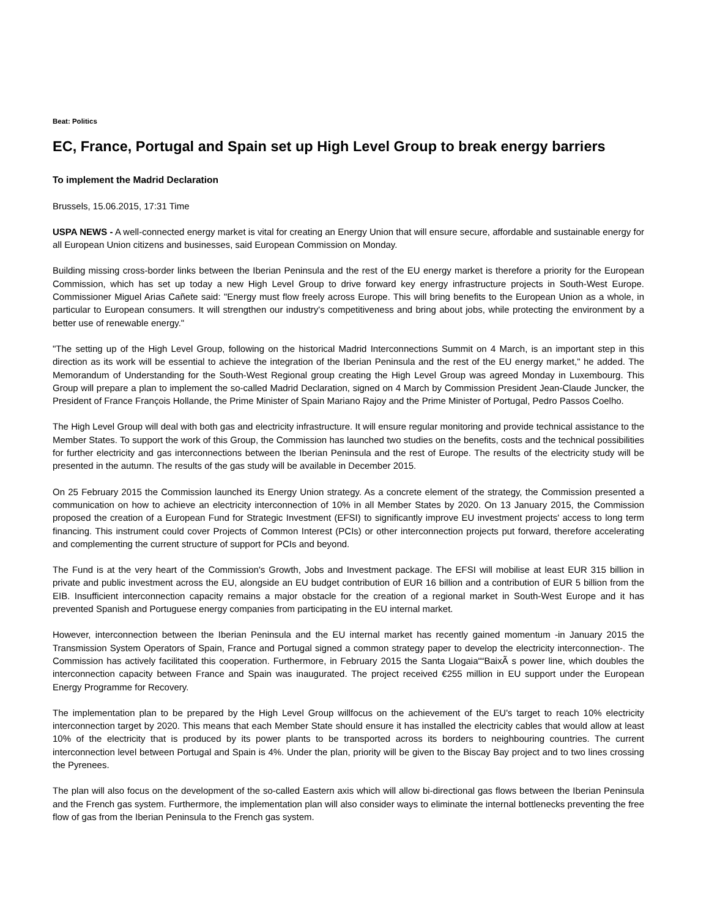Beat: Politics
EC, France, Portugal and Spain set up High Level Group to break energy barriers
To implement the Madrid Declaration
Brussels, 15.06.2015, 17:31 Time
USPA NEWS - A well-connected energy market is vital for creating an Energy Union that will ensure secure, affordable and sustainable energy for all European Union citizens and businesses, said European Commission on Monday.
Building missing cross-border links between the Iberian Peninsula and the rest of the EU energy market is therefore a priority for the European Commission, which has set up today a new High Level Group to drive forward key energy infrastructure projects in South-West Europe. Commissioner Miguel Arias Cañete said: "Energy must flow freely across Europe. This will bring benefits to the European Union as a whole, in particular to European consumers. It will strengthen our industry's competitiveness and bring about jobs, while protecting the environment by a better use of renewable energy."
"The setting up of the High Level Group, following on the historical Madrid Interconnections Summit on 4 March, is an important step in this direction as its work will be essential to achieve the integration of the Iberian Peninsula and the rest of the EU energy market," he added. The Memorandum of Understanding for the South-West Regional group creating the High Level Group was agreed Monday in Luxembourg. This Group will prepare a plan to implement the so-called Madrid Declaration, signed on 4 March by Commission President Jean-Claude Juncker, the President of France François Hollande, the Prime Minister of Spain Mariano Rajoy and the Prime Minister of Portugal, Pedro Passos Coelho.
The High Level Group will deal with both gas and electricity infrastructure. It will ensure regular monitoring and provide technical assistance to the Member States. To support the work of this Group, the Commission has launched two studies on the benefits, costs and the technical possibilities for further electricity and gas interconnections between the Iberian Peninsula and the rest of Europe. The results of the electricity study will be presented in the autumn. The results of the gas study will be available in December 2015.
On 25 February 2015 the Commission launched its Energy Union strategy. As a concrete element of the strategy, the Commission presented a communication on how to achieve an electricity interconnection of 10% in all Member States by 2020. On 13 January 2015, the Commission proposed the creation of a European Fund for Strategic Investment (EFSI) to significantly improve EU investment projects' access to long term financing. This instrument could cover Projects of Common Interest (PCIs) or other interconnection projects put forward, therefore accelerating and complementing the current structure of support for PCIs and beyond.
The Fund is at the very heart of the Commission's Growth, Jobs and Investment package. The EFSI will mobilise at least EUR 315 billion in private and public investment across the EU, alongside an EU budget contribution of EUR 16 billion and a contribution of EUR 5 billion from the EIB. Insufficient interconnection capacity remains a major obstacle for the creation of a regional market in South-West Europe and it has prevented Spanish and Portuguese energy companies from participating in the EU internal market.
However, interconnection between the Iberian Peninsula and the EU internal market has recently gained momentum -in January 2015 the Transmission System Operators of Spain, France and Portugal signed a common strategy paper to develop the electricity interconnection-. The Commission has actively facilitated this cooperation. Furthermore, in February 2015 the Santa Llogaia““BaixÃ s power line, which doubles the interconnection capacity between France and Spain was inaugurated. The project received €255 million in EU support under the European Energy Programme for Recovery.
The implementation plan to be prepared by the High Level Group willfocus on the achievement of the EU's target to reach 10% electricity interconnection target by 2020. This means that each Member State should ensure it has installed the electricity cables that would allow at least 10% of the electricity that is produced by its power plants to be transported across its borders to neighbouring countries. The current interconnection level between Portugal and Spain is 4%. Under the plan, priority will be given to the Biscay Bay project and to two lines crossing the Pyrenees.
The plan will also focus on the development of the so-called Eastern axis which will allow bi-directional gas flows between the Iberian Peninsula and the French gas system. Furthermore, the implementation plan will also consider ways to eliminate the internal bottlenecks preventing the free flow of gas from the Iberian Peninsula to the French gas system.